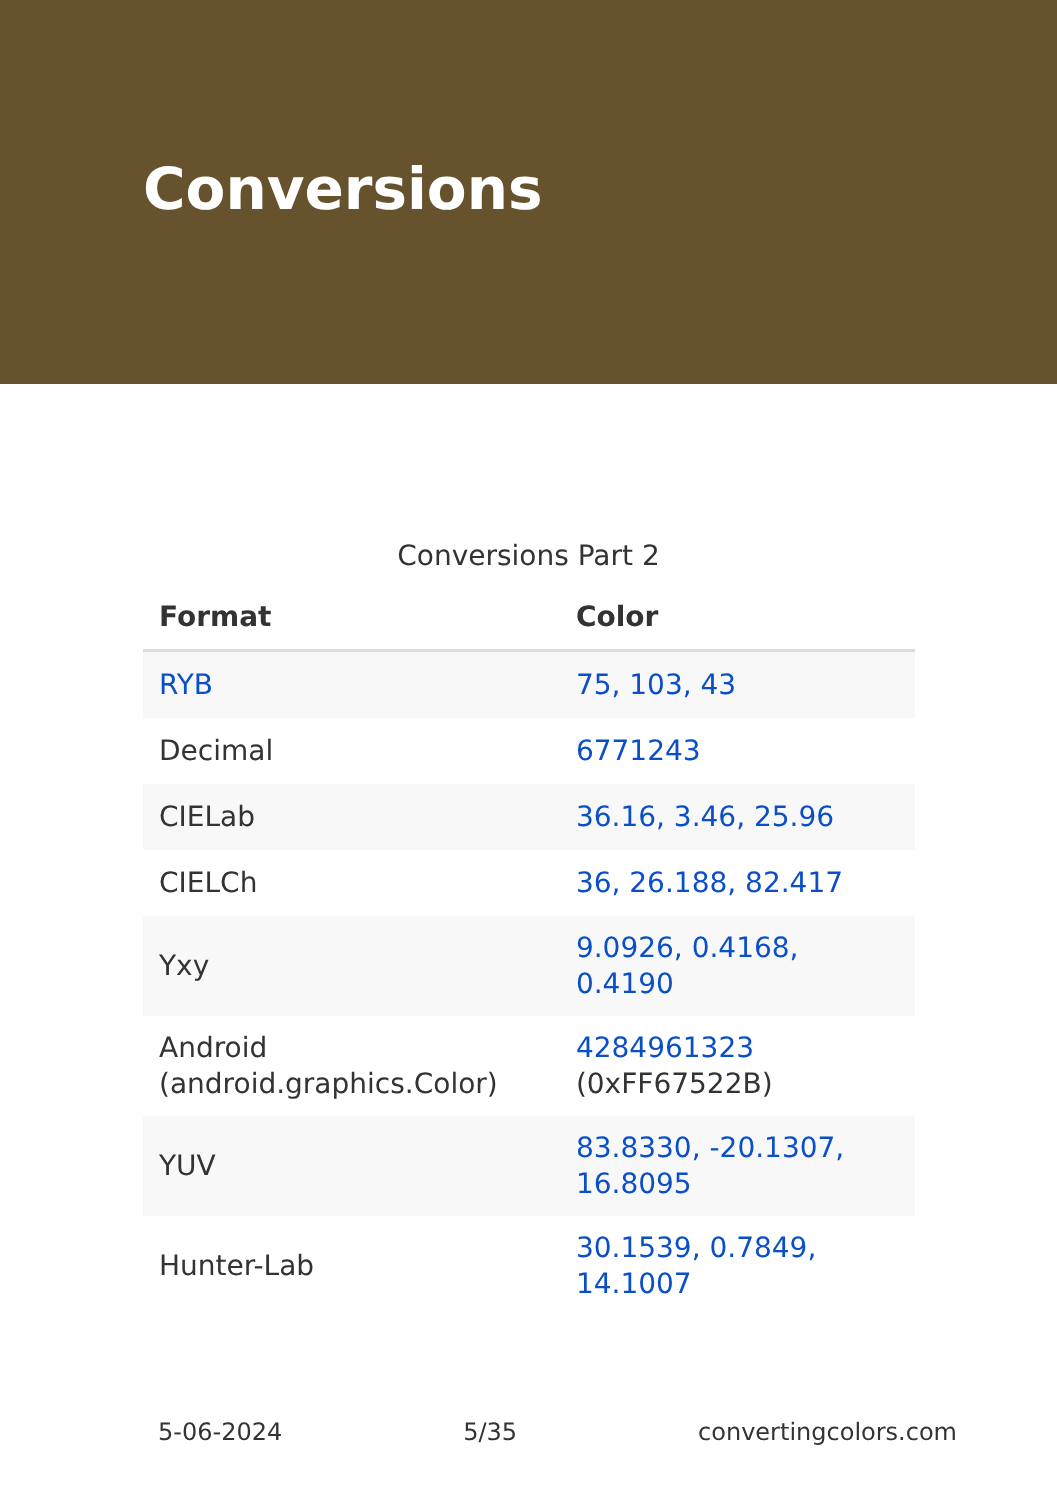Conversions
Conversions Part 2
| Format | Color |
| --- | --- |
| RYB | 75, 103, 43 |
| Decimal | 6771243 |
| CIELab | 36.16, 3.46, 25.96 |
| CIELCh | 36, 26.188, 82.417 |
| Yxy | 9.0926, 0.4168, 0.4190 |
| Android (android.graphics.Color) | 4284961323 (0xFF67522B) |
| YUV | 83.8330, -20.1307, 16.8095 |
| Hunter-Lab | 30.1539, 0.7849, 14.1007 |
5-06-2024 5/35 convertingcolors.com